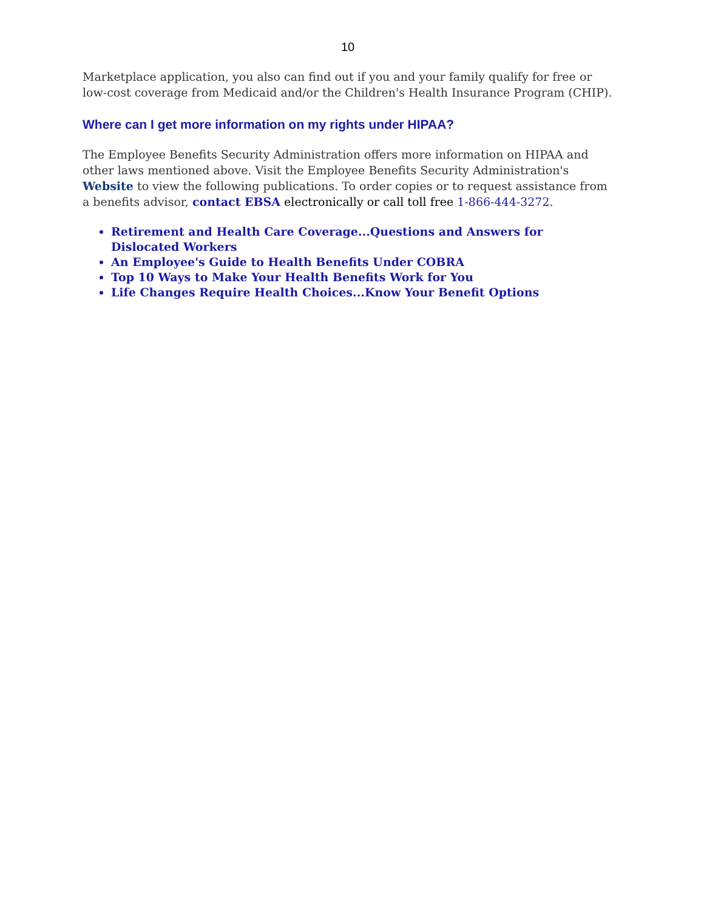10
Marketplace application, you also can find out if you and your family qualify for free or low-cost coverage from Medicaid and/or the Children's Health Insurance Program (CHIP).
Where can I get more information on my rights under HIPAA?
The Employee Benefits Security Administration offers more information on HIPAA and other laws mentioned above. Visit the Employee Benefits Security Administration's Website to view the following publications. To order copies or to request assistance from a benefits advisor, contact EBSA electronically or call toll free 1-866-444-3272.
Retirement and Health Care Coverage...Questions and Answers for Dislocated Workers
An Employee's Guide to Health Benefits Under COBRA
Top 10 Ways to Make Your Health Benefits Work for You
Life Changes Require Health Choices...Know Your Benefit Options